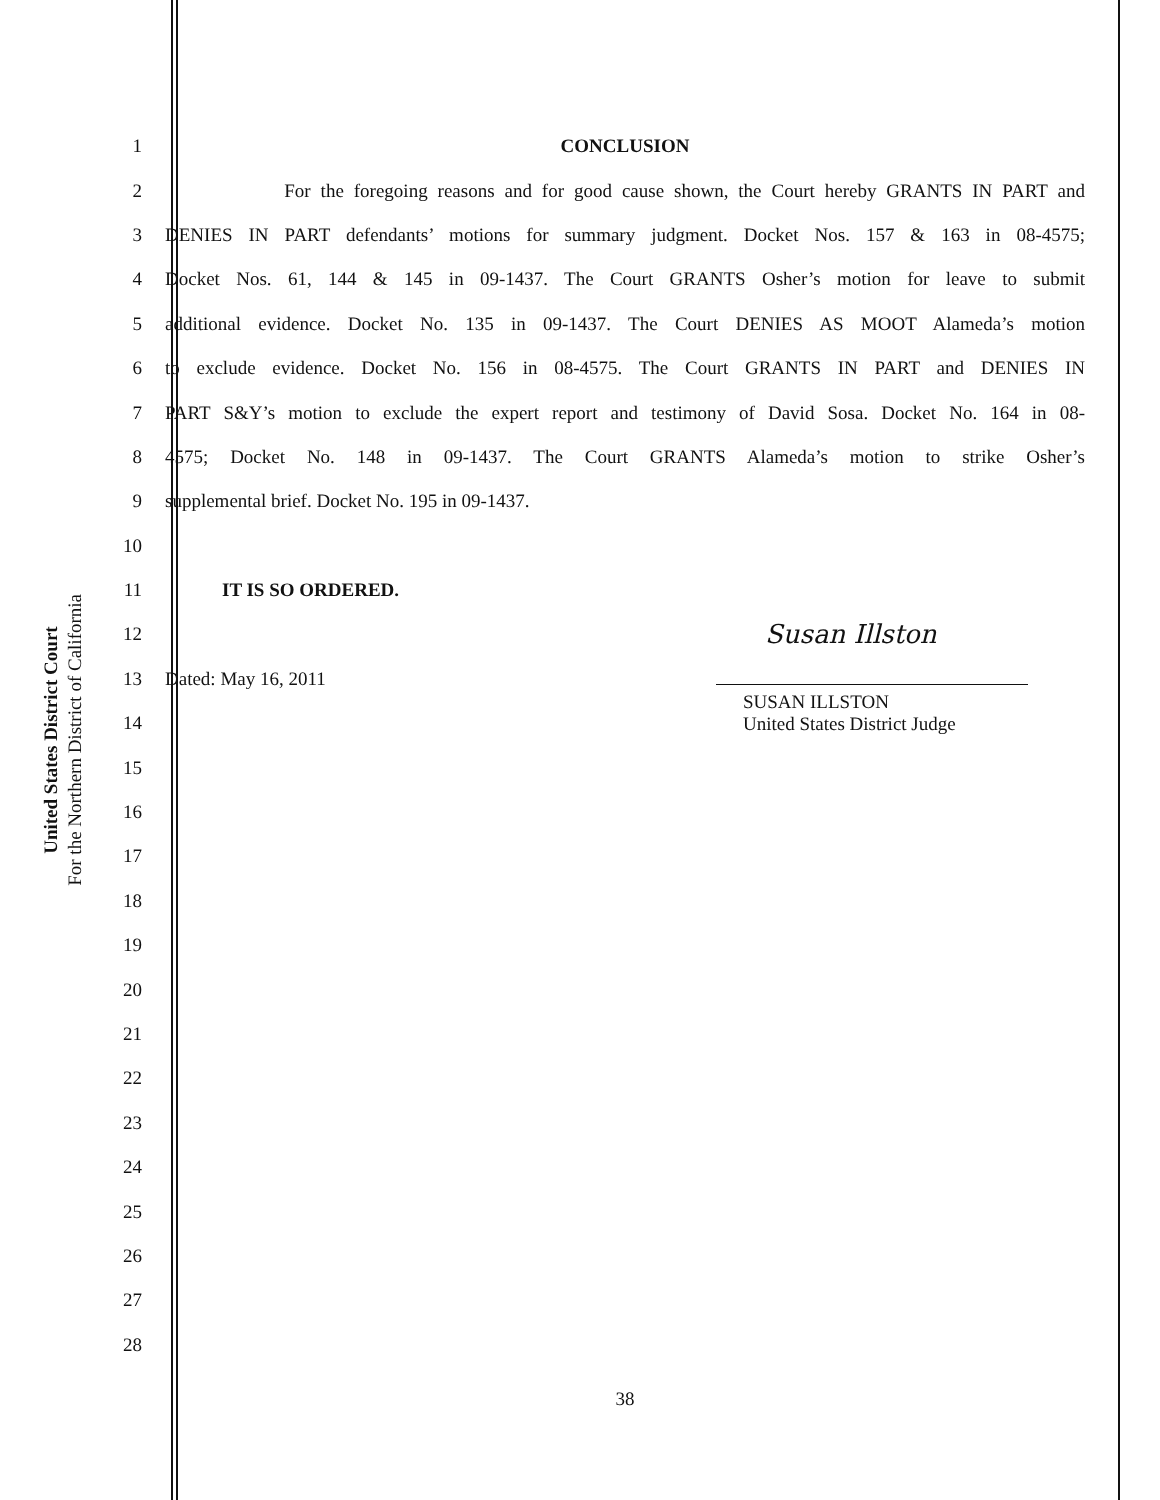United States District Court
For the Northern District of California
1 CONCLUSION
2 For the foregoing reasons and for good cause shown, the Court hereby GRANTS IN PART and
3 DENIES IN PART defendants’ motions for summary judgment. Docket Nos. 157 & 163 in 08-4575;
4 Docket Nos. 61, 144 & 145 in 09-1437. The Court GRANTS Osher’s motion for leave to submit
5 additional evidence. Docket No. 135 in 09-1437. The Court DENIES AS MOOT Alameda’s motion
6 to exclude evidence. Docket No. 156 in 08-4575. The Court GRANTS IN PART and DENIES IN
7 PART S&Y’s motion to exclude the expert report and testimony of David Sosa. Docket No. 164 in 08-
8 4575; Docket No. 148 in 09-1437. The Court GRANTS Alameda’s motion to strike Osher’s
9 supplemental brief. Docket No. 195 in 09-1437.
10
11 IT IS SO ORDERED.
12 Susan Illston
13 Dated: May 16, 2011
14 SUSAN ILLSTON
United States District Judge
15
16
17
18
19
20
21
22
23
24
25
26
27
28
38